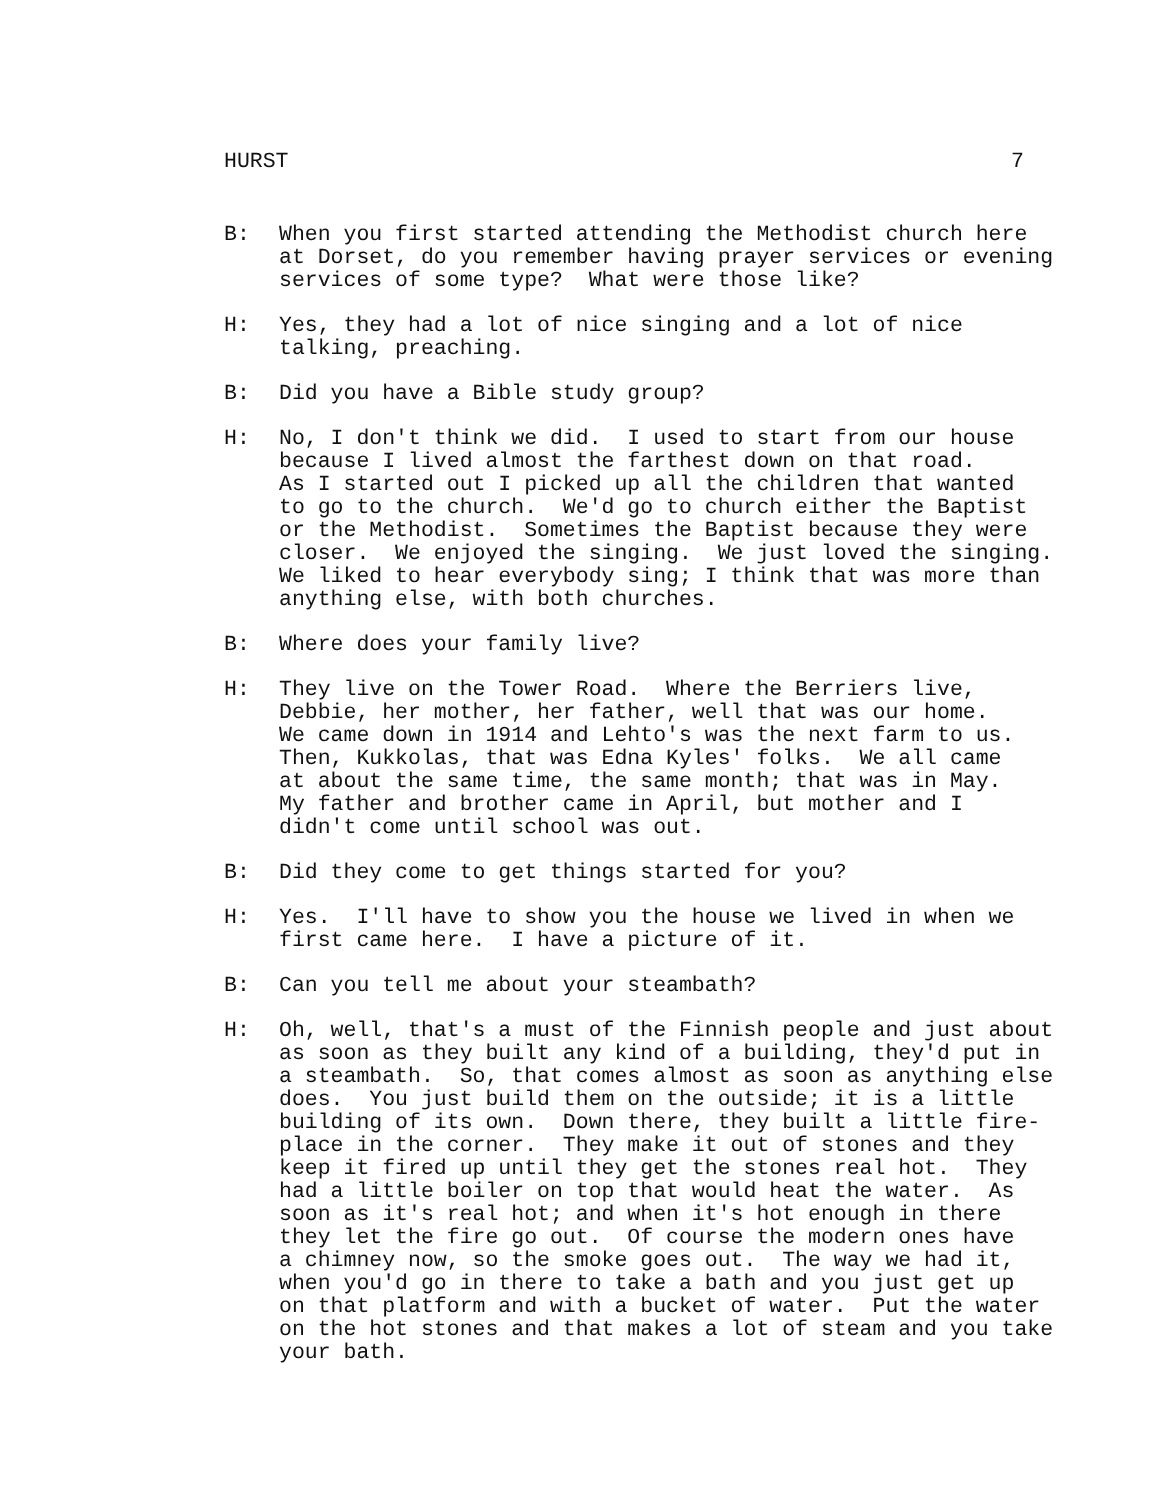HURST 7
B: When you first started attending the Methodist church here at Dorset, do you remember having prayer services or evening services of some type? What were those like?
H: Yes, they had a lot of nice singing and a lot of nice talking, preaching.
B: Did you have a Bible study group?
H: No, I don't think we did. I used to start from our house because I lived almost the farthest down on that road. As I started out I picked up all the children that wanted to go to the church. We'd go to church either the Baptist or the Methodist. Sometimes the Baptist because they were closer. We enjoyed the singing. We just loved the singing. We liked to hear everybody sing; I think that was more than anything else, with both churches.
B: Where does your family live?
H: They live on the Tower Road. Where the Berriers live, Debbie, her mother, her father, well that was our home. We came down in 1914 and Lehto's was the next farm to us. Then, Kukkolas, that was Edna Kyles' folks. We all came at about the same time, the same month; that was in May. My father and brother came in April, but mother and I didn't come until school was out.
B: Did they come to get things started for you?
H: Yes. I'll have to show you the house we lived in when we first came here. I have a picture of it.
B: Can you tell me about your steambath?
H: Oh, well, that's a must of the Finnish people and just about as soon as they built any kind of a building, they'd put in a steambath. So, that comes almost as soon as anything else does. You just build them on the outside; it is a little building of its own. Down there, they built a little fire- place in the corner. They make it out of stones and they keep it fired up until they get the stones real hot. They had a little boiler on top that would heat the water. As soon as it's real hot; and when it's hot enough in there they let the fire go out. Of course the modern ones have a chimney now, so the smoke goes out. The way we had it, when you'd go in there to take a bath and you just get up on that platform and with a bucket of water. Put the water on the hot stones and that makes a lot of steam and you take your bath.